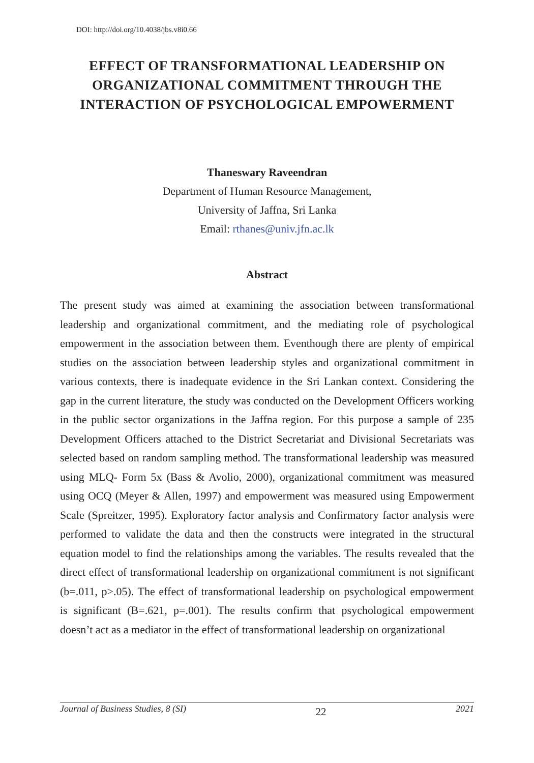DOI: http://doi.org/10.4038/jbs.v8i0.66
EFFECT OF TRANSFORMATIONAL LEADERSHIP ON ORGANIZATIONAL COMMITMENT THROUGH THE INTERACTION OF PSYCHOLOGICAL EMPOWERMENT
Thaneswary Raveendran
Department of Human Resource Management,
University of Jaffna, Sri Lanka
Email: rthanes@univ.jfn.ac.lk
Abstract
The present study was aimed at examining the association between transformational leadership and organizational commitment, and the mediating role of psychological empowerment in the association between them. Eventhough there are plenty of empirical studies on the association between leadership styles and organizational commitment in various contexts, there is inadequate evidence in the Sri Lankan context. Considering the gap in the current literature, the study was conducted on the Development Officers working in the public sector organizations in the Jaffna region. For this purpose a sample of 235 Development Officers attached to the District Secretariat and Divisional Secretariats was selected based on random sampling method. The transformational leadership was measured using MLQ- Form 5x (Bass & Avolio, 2000), organizational commitment was measured using OCQ (Meyer & Allen, 1997) and empowerment was measured using Empowerment Scale (Spreitzer, 1995). Exploratory factor analysis and Confirmatory factor analysis were performed to validate the data and then the constructs were integrated in the structural equation model to find the relationships among the variables. The results revealed that the direct effect of transformational leadership on organizational commitment is not significant (b=.011, p>.05). The effect of transformational leadership on psychological empowerment is significant (B=.621, p=.001). The results confirm that psychological empowerment doesn’t act as a mediator in the effect of transformational leadership on organizational
Journal of Business Studies, 8 (SI) 22 2021